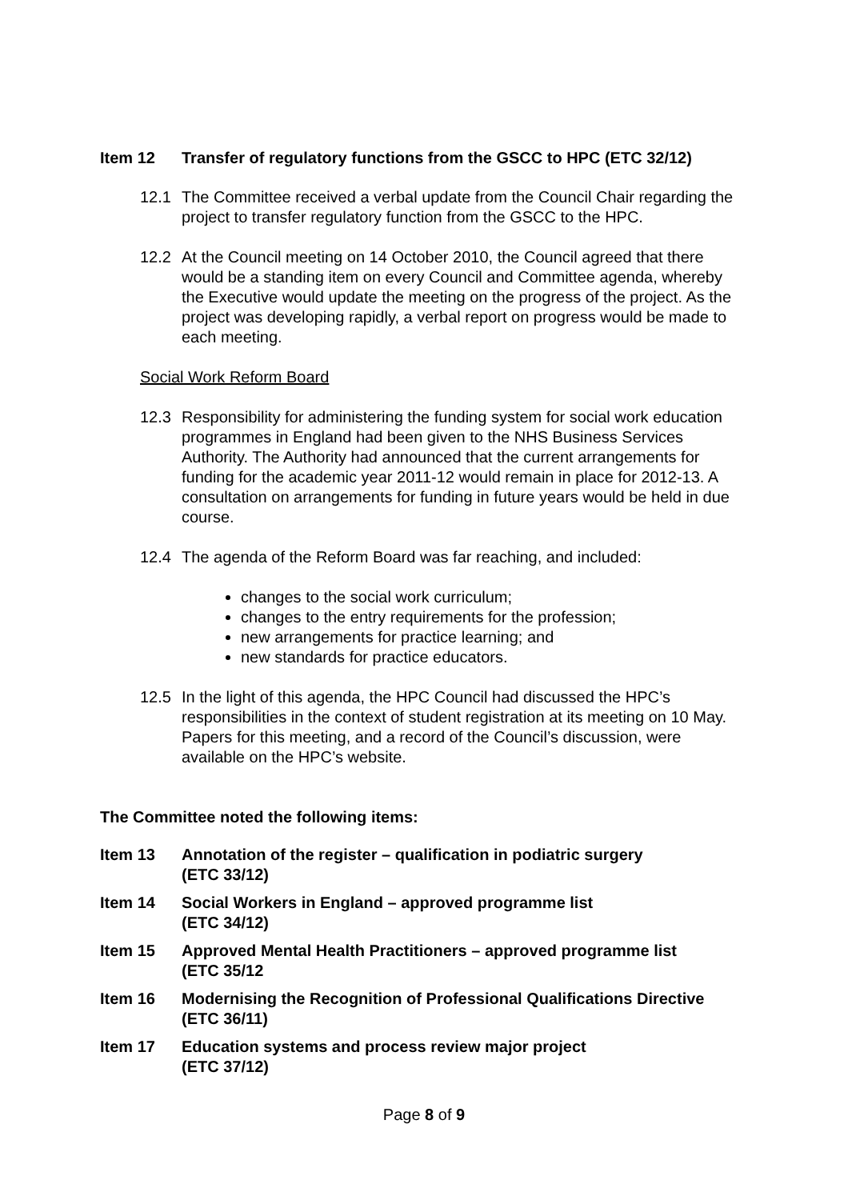Item 12 Transfer of regulatory functions from the GSCC to HPC (ETC 32/12)
12.1 The Committee received a verbal update from the Council Chair regarding the project to transfer regulatory function from the GSCC to the HPC.
12.2 At the Council meeting on 14 October 2010, the Council agreed that there would be a standing item on every Council and Committee agenda, whereby the Executive would update the meeting on the progress of the project. As the project was developing rapidly, a verbal report on progress would be made to each meeting.
Social Work Reform Board
12.3 Responsibility for administering the funding system for social work education programmes in England had been given to the NHS Business Services Authority. The Authority had announced that the current arrangements for funding for the academic year 2011-12 would remain in place for 2012-13. A consultation on arrangements for funding in future years would be held in due course.
12.4 The agenda of the Reform Board was far reaching, and included:
changes to the social work curriculum;
changes to the entry requirements for the profession;
new arrangements for practice learning; and
new standards for practice educators.
12.5 In the light of this agenda, the HPC Council had discussed the HPC’s responsibilities in the context of student registration at its meeting on 10 May. Papers for this meeting, and a record of the Council’s discussion, were available on the HPC’s website.
The Committee noted the following items:
Item 13 Annotation of the register – qualification in podiatric surgery
(ETC 33/12)
Item 14 Social Workers in England – approved programme list
(ETC 34/12)
Item 15 Approved Mental Health Practitioners – approved programme list
(ETC 35/12
Item 16 Modernising the Recognition of Professional Qualifications Directive
(ETC 36/11)
Item 17 Education systems and process review major project
(ETC 37/12)
Page 8 of 9